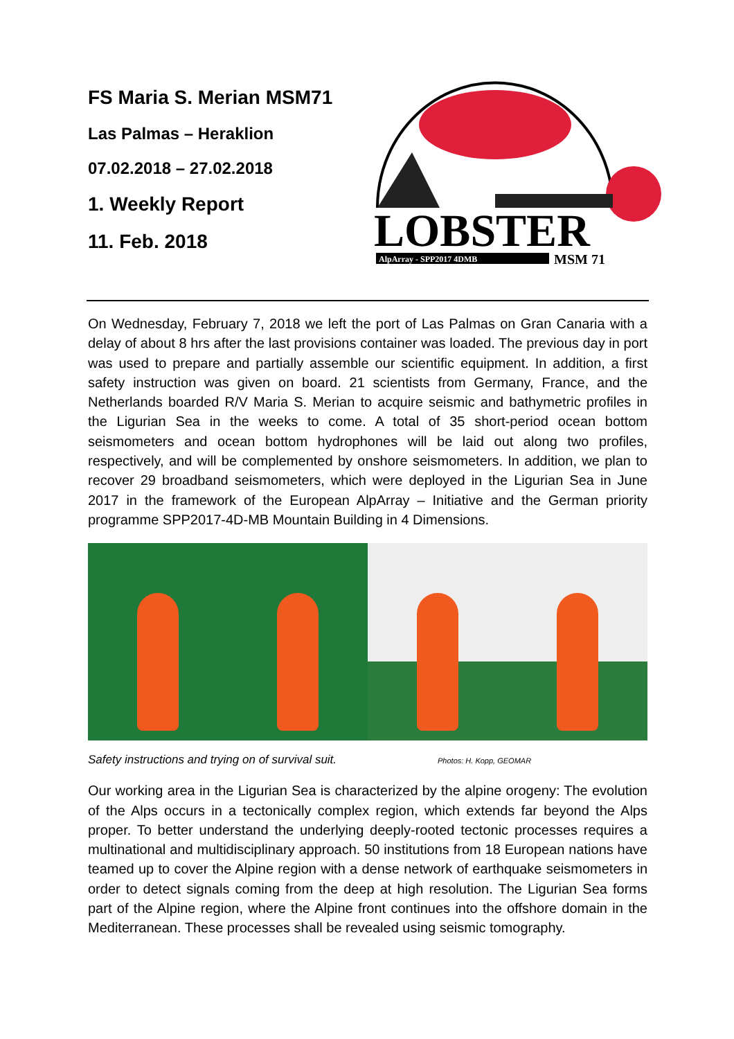FS Maria S. Merian MSM71
Las Palmas – Heraklion
07.02.2018 – 27.02.2018
1. Weekly Report
11. Feb. 2018
LOBSTER
AlpArray - SPP2017 4DMB
MSM 71
On Wednesday, February 7, 2018 we left the port of Las Palmas on Gran Canaria with a delay of about 8 hrs after the last provisions container was loaded. The previous day in port was used to prepare and partially assemble our scientific equipment. In addition, a first safety instruction was given on board. 21 scientists from Germany, France, and the Netherlands boarded R/V Maria S. Merian to acquire seismic and bathymetric profiles in the Ligurian Sea in the weeks to come. A total of 35 short-period ocean bottom seismometers and ocean bottom hydrophones will be laid out along two profiles, respectively, and will be complemented by onshore seismometers. In addition, we plan to recover 29 broadband seismometers, which were deployed in the Ligurian Sea in June 2017 in the framework of the European AlpArray – Initiative and the German priority programme SPP2017-4D-MB Mountain Building in 4 Dimensions.
Safety instructions and trying on of survival suit. Photos: H. Kopp, GEOMAR
Our working area in the Ligurian Sea is characterized by the alpine orogeny: The evolution of the Alps occurs in a tectonically complex region, which extends far beyond the Alps proper. To better understand the underlying deeply-rooted tectonic processes requires a multinational and multidisciplinary approach. 50 institutions from 18 European nations have teamed up to cover the Alpine region with a dense network of earthquake seismometers in order to detect signals coming from the deep at high resolution. The Ligurian Sea forms part of the Alpine region, where the Alpine front continues into the offshore domain in the Mediterranean. These processes shall be revealed using seismic tomography.